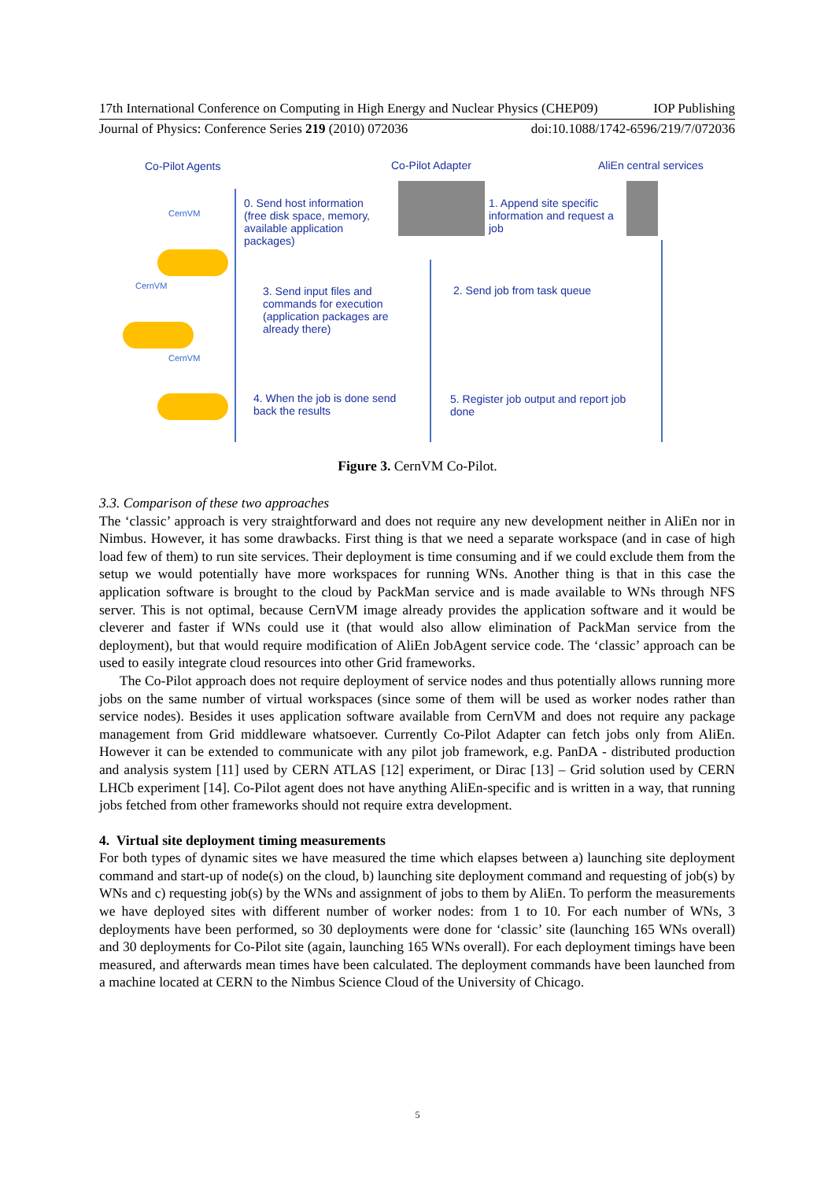17th International Conference on Computing in High Energy and Nuclear Physics (CHEP09) IOP Publishing
Journal of Physics: Conference Series 219 (2010) 072036 doi:10.1088/1742-6596/219/7/072036
Co-Pilot Agents Co-Pilot Adapter AliEn central services
CernVM
CernVM
CernVM
0. Send host information (free disk space, memory, available application packages)
1. Append site specific information and request a job
3. Send input files and commands for execution (application packages are already there)
2. Send job from task queue
4. When the job is done send back the results
5. Register job output and report job done
Figure 3. CernVM Co-Pilot.
3.3. Comparison of these two approaches
The ‘classic’ approach is very straightforward and does not require any new development neither in AliEn nor in Nimbus. However, it has some drawbacks. First thing is that we need a separate workspace (and in case of high load few of them) to run site services. Their deployment is time consuming and if we could exclude them from the setup we would potentially have more workspaces for running WNs. Another thing is that in this case the application software is brought to the cloud by PackMan service and is made available to WNs through NFS server. This is not optimal, because CernVM image already provides the application software and it would be cleverer and faster if WNs could use it (that would also allow elimination of PackMan service from the deployment), but that would require modification of AliEn JobAgent service code. The ‘classic’ approach can be used to easily integrate cloud resources into other Grid frameworks.
The Co-Pilot approach does not require deployment of service nodes and thus potentially allows running more jobs on the same number of virtual workspaces (since some of them will be used as worker nodes rather than service nodes). Besides it uses application software available from CernVM and does not require any package management from Grid middleware whatsoever. Currently Co-Pilot Adapter can fetch jobs only from AliEn. However it can be extended to communicate with any pilot job framework, e.g. PanDA - distributed production and analysis system [11] used by CERN ATLAS [12] experiment, or Dirac [13] – Grid solution used by CERN LHCb experiment [14]. Co-Pilot agent does not have anything AliEn-specific and is written in a way, that running jobs fetched from other frameworks should not require extra development.
4. Virtual site deployment timing measurements
For both types of dynamic sites we have measured the time which elapses between a) launching site deployment command and start-up of node(s) on the cloud, b) launching site deployment command and requesting of job(s) by WNs and c) requesting job(s) by the WNs and assignment of jobs to them by AliEn. To perform the measurements we have deployed sites with different number of worker nodes: from 1 to 10. For each number of WNs, 3 deployments have been performed, so 30 deployments were done for ‘classic’ site (launching 165 WNs overall) and 30 deployments for Co-Pilot site (again, launching 165 WNs overall). For each deployment timings have been measured, and afterwards mean times have been calculated. The deployment commands have been launched from a machine located at CERN to the Nimbus Science Cloud of the University of Chicago.
5